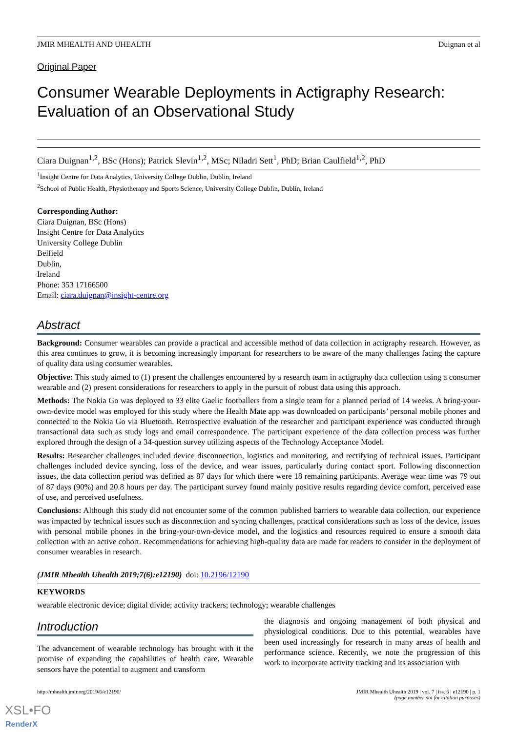JMIR MHEALTH AND UHEALTH Duignan et al
Original Paper
Consumer Wearable Deployments in Actigraphy Research: Evaluation of an Observational Study
Ciara Duignan<sup>1,2</sup>, BSc (Hons); Patrick Slevin<sup>1,2</sup>, MSc; Niladri Sett<sup>1</sup>, PhD; Brian Caulfield<sup>1,2</sup>, PhD
<sup>1</sup> Insight Centre for Data Analytics, University College Dublin, Dublin, Ireland
<sup>2</sup> School of Public Health, Physiotherapy and Sports Science, University College Dublin, Dublin, Ireland
Corresponding Author:
Ciara Duignan, BSc (Hons)
Insight Centre for Data Analytics
University College Dublin
Belfield
Dublin,
Ireland
Phone: 353 17166500
Email: ciara.duignan@insight-centre.org
Abstract
Background: Consumer wearables can provide a practical and accessible method of data collection in actigraphy research. However, as this area continues to grow, it is becoming increasingly important for researchers to be aware of the many challenges facing the capture of quality data using consumer wearables.
Objective: This study aimed to (1) present the challenges encountered by a research team in actigraphy data collection using a consumer wearable and (2) present considerations for researchers to apply in the pursuit of robust data using this approach.
Methods: The Nokia Go was deployed to 33 elite Gaelic footballers from a single team for a planned period of 14 weeks. A bring-your-own-device model was employed for this study where the Health Mate app was downloaded on participants’ personal mobile phones and connected to the Nokia Go via Bluetooth. Retrospective evaluation of the researcher and participant experience was conducted through transactional data such as study logs and email correspondence. The participant experience of the data collection process was further explored through the design of a 34-question survey utilizing aspects of the Technology Acceptance Model.
Results: Researcher challenges included device disconnection, logistics and monitoring, and rectifying of technical issues. Participant challenges included device syncing, loss of the device, and wear issues, particularly during contact sport. Following disconnection issues, the data collection period was defined as 87 days for which there were 18 remaining participants. Average wear time was 79 out of 87 days (90%) and 20.8 hours per day. The participant survey found mainly positive results regarding device comfort, perceived ease of use, and perceived usefulness.
Conclusions: Although this study did not encounter some of the common published barriers to wearable data collection, our experience was impacted by technical issues such as disconnection and syncing challenges, practical considerations such as loss of the device, issues with personal mobile phones in the bring-your-own-device model, and the logistics and resources required to ensure a smooth data collection with an active cohort. Recommendations for achieving high-quality data are made for readers to consider in the deployment of consumer wearables in research.
(JMIR Mhealth Uhealth 2019;7(6):e12190) doi: 10.2196/12190
KEYWORDS
wearable electronic device; digital divide; activity trackers; technology; wearable challenges
Introduction
The advancement of wearable technology has brought with it the promise of expanding the capabilities of health care. Wearable sensors have the potential to augment and transform
the diagnosis and ongoing management of both physical and physiological conditions. Due to this potential, wearables have been used increasingly for research in many areas of health and performance science. Recently, we note the progression of this work to incorporate activity tracking and its association with
http://mhealth.jmir.org/2019/6/e12190/ JMIR Mhealth Uhealth 2019 | vol. 7 | iss. 6 | e12190 | p. 1
(page number not for citation purposes)
XSL•FO
RenderX